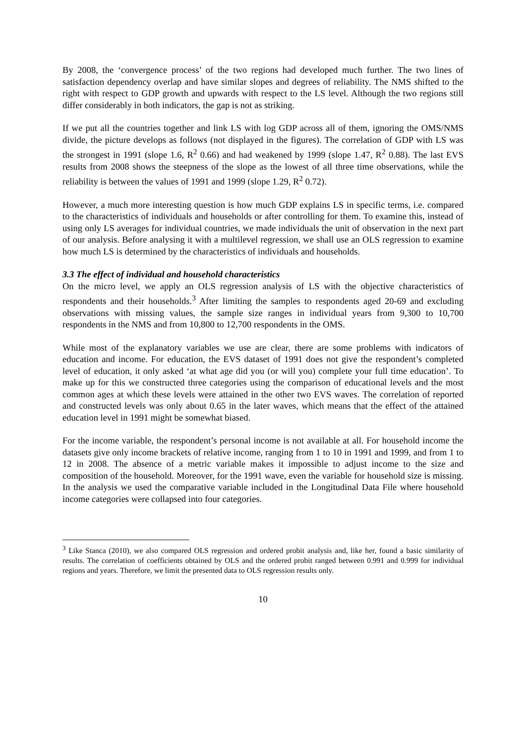By 2008, the ‘convergence process’ of the two regions had developed much further. The two lines of satisfaction dependency overlap and have similar slopes and degrees of reliability. The NMS shifted to the right with respect to GDP growth and upwards with respect to the LS level. Although the two regions still differ considerably in both indicators, the gap is not as striking.
If we put all the countries together and link LS with log GDP across all of them, ignoring the OMS/NMS divide, the picture develops as follows (not displayed in the figures). The correlation of GDP with LS was the strongest in 1991 (slope 1.6, R<sup>2</sup> 0.66) and had weakened by 1999 (slope 1.47, R<sup>2</sup> 0.88). The last EVS results from 2008 shows the steepness of the slope as the lowest of all three time observations, while the reliability is between the values of 1991 and 1999 (slope 1.29, R<sup>2</sup> 0.72).
However, a much more interesting question is how much GDP explains LS in specific terms, i.e. compared to the characteristics of individuals and households or after controlling for them. To examine this, instead of using only LS averages for individual countries, we made individuals the unit of observation in the next part of our analysis. Before analysing it with a multilevel regression, we shall use an OLS regression to examine how much LS is determined by the characteristics of individuals and households.
3.3 The effect of individual and household characteristics
On the micro level, we apply an OLS regression analysis of LS with the objective characteristics of respondents and their households.<sup>3</sup> After limiting the samples to respondents aged 20-69 and excluding observations with missing values, the sample size ranges in individual years from 9,300 to 10,700 respondents in the NMS and from 10,800 to 12,700 respondents in the OMS.
While most of the explanatory variables we use are clear, there are some problems with indicators of education and income. For education, the EVS dataset of 1991 does not give the respondent’s completed level of education, it only asked ‘at what age did you (or will you) complete your full time education’. To make up for this we constructed three categories using the comparison of educational levels and the most common ages at which these levels were attained in the other two EVS waves. The correlation of reported and constructed levels was only about 0.65 in the later waves, which means that the effect of the attained education level in 1991 might be somewhat biased.
For the income variable, the respondent’s personal income is not available at all. For household income the datasets give only income brackets of relative income, ranging from 1 to 10 in 1991 and 1999, and from 1 to 12 in 2008. The absence of a metric variable makes it impossible to adjust income to the size and composition of the household. Moreover, for the 1991 wave, even the variable for household size is missing. In the analysis we used the comparative variable included in the Longitudinal Data File where household income categories were collapsed into four categories.
<sup>3</sup> Like Stanca (2010), we also compared OLS regression and ordered probit analysis and, like her, found a basic similarity of results. The correlation of coefficients obtained by OLS and the ordered probit ranged between 0.991 and 0.999 for individual regions and years. Therefore, we limit the presented data to OLS regression results only.
10